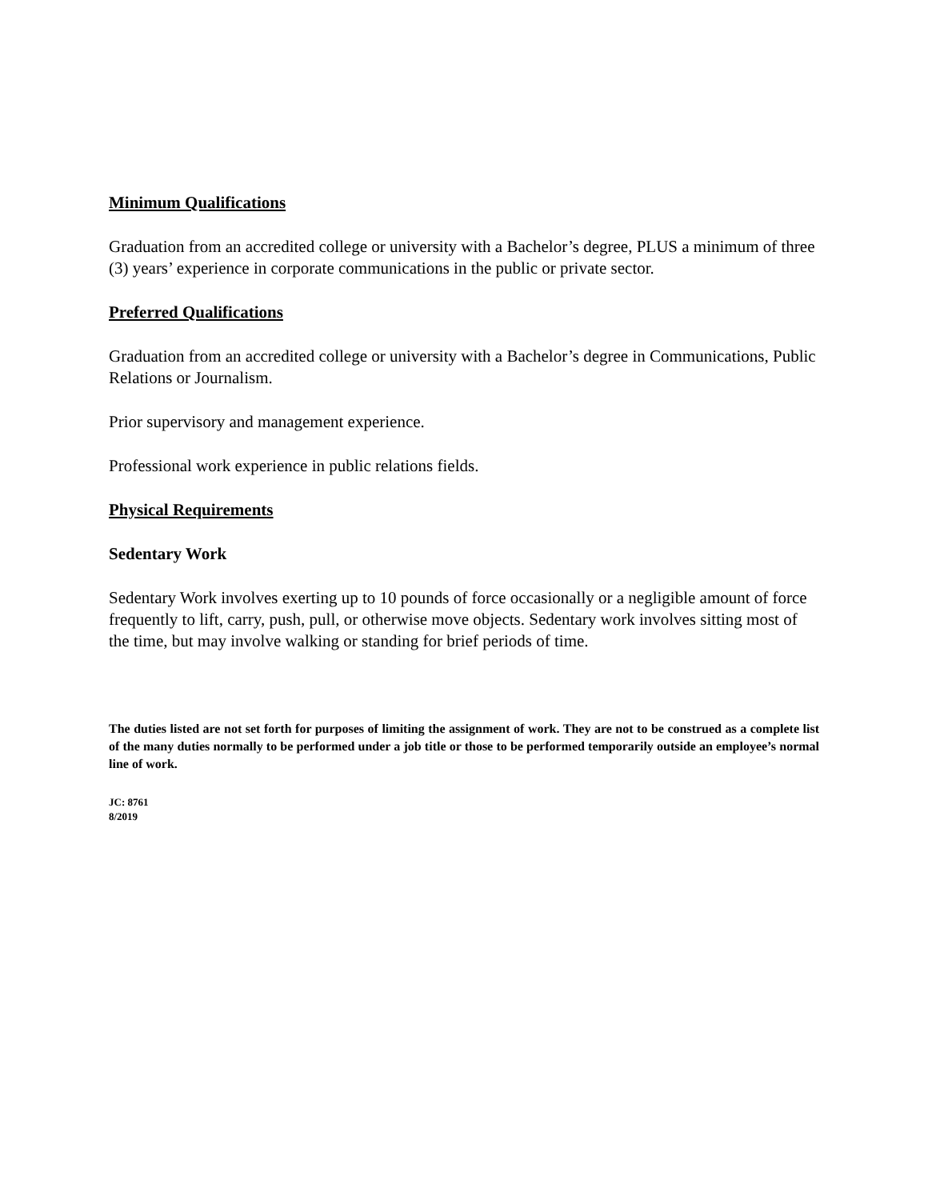Minimum Qualifications
Graduation from an accredited college or university with a Bachelor’s degree, PLUS a minimum of three (3) years’ experience in corporate communications in the public or private sector.
Preferred Qualifications
Graduation from an accredited college or university with a Bachelor’s degree in Communications, Public Relations or Journalism.
Prior supervisory and management experience.
Professional work experience in public relations fields.
Physical Requirements
Sedentary Work
Sedentary Work involves exerting up to 10 pounds of force occasionally or a negligible amount of force frequently to lift, carry, push, pull, or otherwise move objects. Sedentary work involves sitting most of the time, but may involve walking or standing for brief periods of time.
The duties listed are not set forth for purposes of limiting the assignment of work. They are not to be construed as a complete list of the many duties normally to be performed under a job title or those to be performed temporarily outside an employee’s normal line of work.
JC: 8761
8/2019